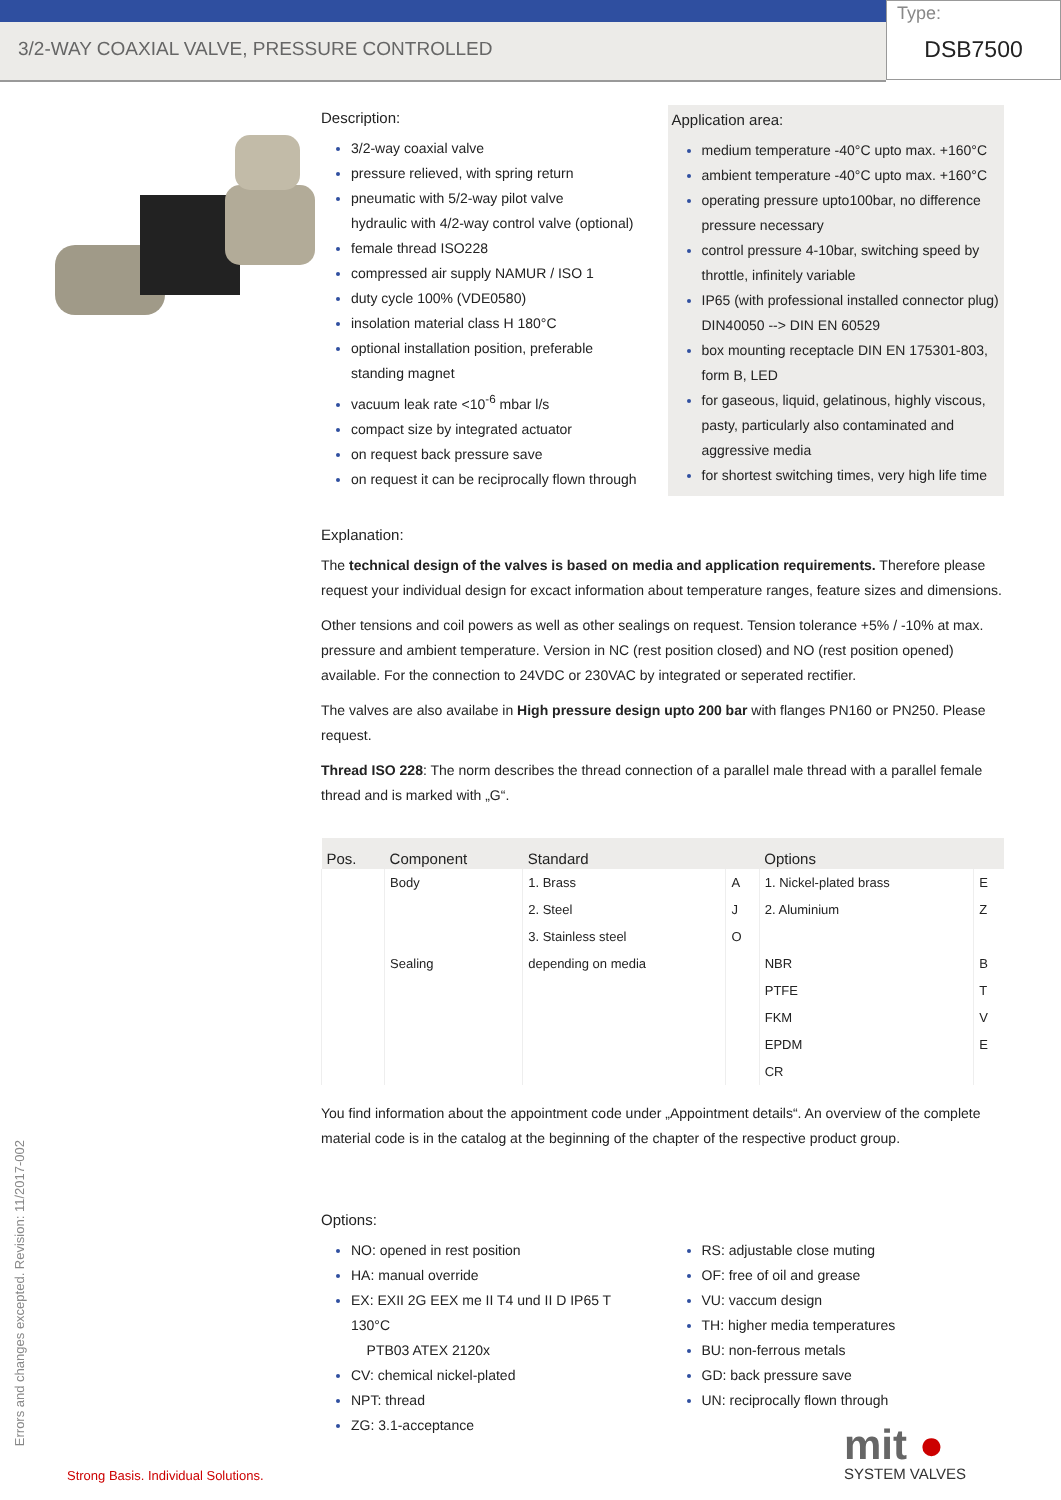3/2-WAY COAXIAL VALVE, PRESSURE CONTROLLED
Type:
DSB7500
Description:
3/2-way coaxial valve
pressure relieved, with spring return
pneumatic with 5/2-way pilot valve
hydraulic with 4/2-way control valve (optional)
female thread ISO228
compressed air supply NAMUR / ISO 1
duty cycle 100% (VDE0580)
insolation material class H 180°C
optional installation position, preferable standing magnet
vacuum leak rate <10<sup>-6</sup> mbar l/s
compact size by integrated actuator
on request back pressure save
on request it can be reciprocally flown through
Application area:
medium temperature -40°C upto max. +160°C
ambient temperature -40°C upto max. +160°C
operating pressure upto100bar, no difference pressure necessary
control pressure 4-10bar, switching speed by throttle, infinitely variable
IP65 (with professional installed connector plug) DIN40050 --> DIN EN 60529
box mounting receptacle DIN EN 175301-803, form B, LED
for gaseous, liquid, gelatinous, highly viscous, pasty, particularly also contaminated and aggressive media
for shortest switching times, very high life time
Explanation:
The technical design of the valves is based on media and application requirements. Therefore please request your individual design for excact information about temperature ranges, feature sizes and dimensions.
Other tensions and coil powers as well as other sealings on request. Tension tolerance +5% / -10% at max. pressure and ambient temperature. Version in NC (rest position closed) and NO (rest position opened) available. For the connection to 24VDC or 230VAC by integrated or seperated rectifier.
The valves are also availabe in High pressure design upto 200 bar with flanges PN160 or PN250. Please request.
Thread ISO 228: The norm describes the thread connection of a parallel male thread with a parallel female thread and is marked with „G“.
| Pos. | Component | Standard | | Options | |
| --- | --- | --- | --- | --- | --- |
| | Body | 1. Brass | A | 1. Nickel-plated brass | E |
| | | 2. Steel | J | 2. Aluminium | Z |
| | | 3. Stainless steel | O | | |
| | Sealing | depending on media | | NBR | B |
| | | | | PTFE | T |
| | | | | FKM | V |
| | | | | EPDM | E |
| | | | | CR | |
You find information about the appointment code under „Appointment details“. An overview of the complete material code is in the catalog at the beginning of the chapter of the respective product group.
Options:
NO: opened in rest position
HA: manual override
EX: EXII 2G EEX me II T4 und II D IP65 T 130°C
PTB03 ATEX 2120x
CV: chemical nickel-plated
NPT: thread
ZG: 3.1-acceptance
RS: adjustable close muting
OF: free of oil and grease
VU: vaccum design
TH: higher media temperatures
BU: non-ferrous metals
GD: back pressure save
UN: reciprocally flown through
Errors and changes excepted. Revision: 11/2017-002
Strong Basis. Individual Solutions.
mit ●
SYSTEM VALVES